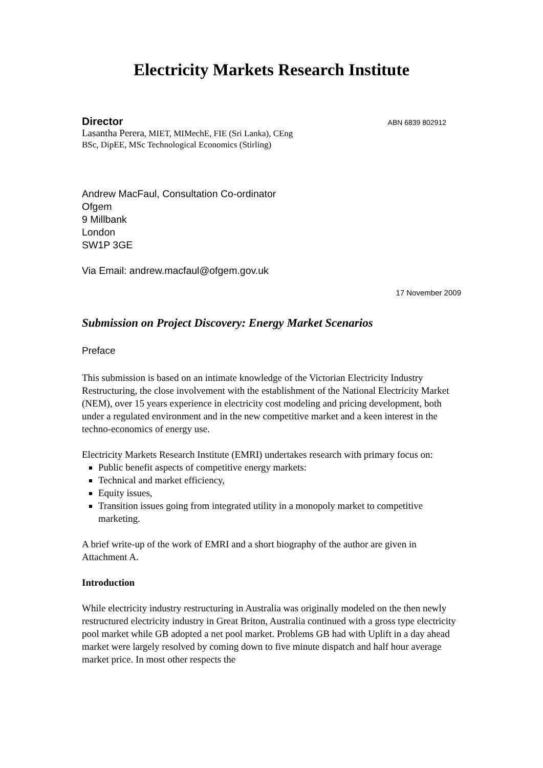Electricity Markets Research Institute
Director ABN 6839 802912
Lasantha Perera, MIET, MIMechE, FIE (Sri Lanka), CEng
BSc, DipEE, MSc Technological Economics (Stirling)
Andrew MacFaul, Consultation Co-ordinator
Ofgem
9 Millbank
London
SW1P 3GE
Via Email: andrew.macfaul@ofgem.gov.uk
17 November 2009
Submission on Project Discovery: Energy Market Scenarios
Preface
This submission is based on an intimate knowledge of the Victorian Electricity Industry Restructuring, the close involvement with the establishment of the National Electricity Market (NEM), over 15 years experience in electricity cost modeling and pricing development, both under a regulated environment and in the new competitive market and a keen interest in the techno-economics of energy use.
Electricity Markets Research Institute (EMRI) undertakes research with primary focus on:
Public benefit aspects of competitive energy markets:
Technical and market efficiency,
Equity issues,
Transition issues going from integrated utility in a monopoly market to competitive marketing.
A brief write-up of the work of EMRI and a short biography of the author are given in Attachment A.
Introduction
While electricity industry restructuring in Australia was originally modeled on the then newly restructured electricity industry in Great Briton, Australia continued with a gross type electricity pool market while GB adopted a net pool market. Problems GB had with Uplift in a day ahead market were largely resolved by coming down to five minute dispatch and half hour average market price. In most other respects the